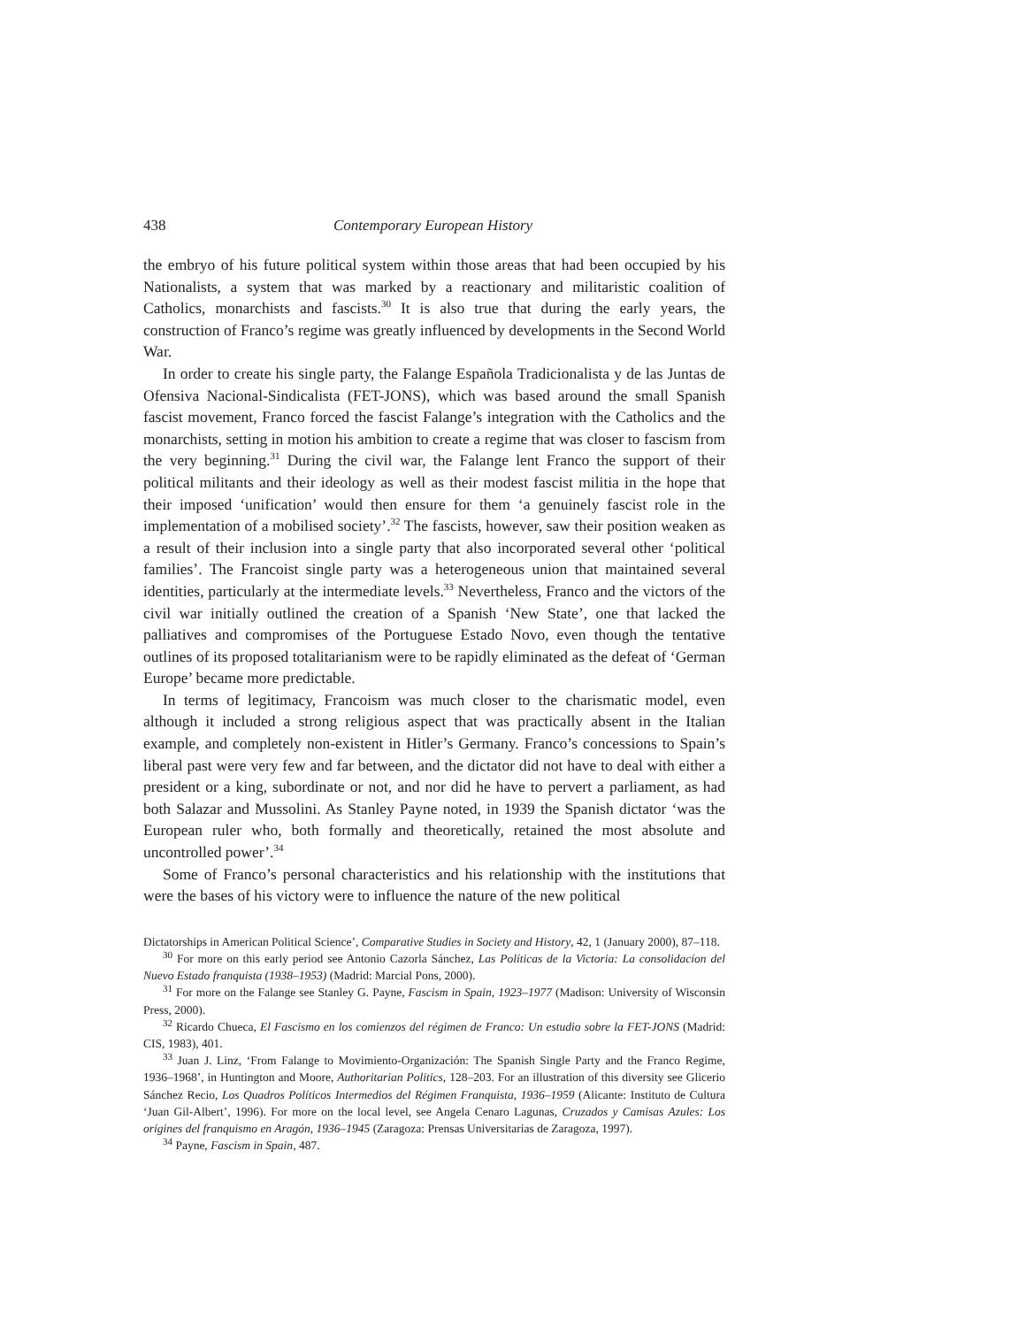438 Contemporary European History
the embryo of his future political system within those areas that had been occupied by his Nationalists, a system that was marked by a reactionary and militaristic coalition of Catholics, monarchists and fascists.<sup>30</sup> It is also true that during the early years, the construction of Franco’s regime was greatly influenced by developments in the Second World War.
In order to create his single party, the Falange Española Tradicionalista y de las Juntas de Ofensiva Nacional-Sindicalista (FET-JONS), which was based around the small Spanish fascist movement, Franco forced the fascist Falange’s integration with the Catholics and the monarchists, setting in motion his ambition to create a regime that was closer to fascism from the very beginning.<sup>31</sup> During the civil war, the Falange lent Franco the support of their political militants and their ideology as well as their modest fascist militia in the hope that their imposed ‘unification’ would then ensure for them ‘a genuinely fascist role in the implementation of a mobilised society’.<sup>32</sup> The fascists, however, saw their position weaken as a result of their inclusion into a single party that also incorporated several other ‘political families’. The Francoist single party was a heterogeneous union that maintained several identities, particularly at the intermediate levels.<sup>33</sup> Nevertheless, Franco and the victors of the civil war initially outlined the creation of a Spanish ‘New State’, one that lacked the palliatives and compromises of the Portuguese Estado Novo, even though the tentative outlines of its proposed totalitarianism were to be rapidly eliminated as the defeat of ‘German Europe’ became more predictable.
In terms of legitimacy, Francoism was much closer to the charismatic model, even although it included a strong religious aspect that was practically absent in the Italian example, and completely non-existent in Hitler’s Germany. Franco’s concessions to Spain’s liberal past were very few and far between, and the dictator did not have to deal with either a president or a king, subordinate or not, and nor did he have to pervert a parliament, as had both Salazar and Mussolini. As Stanley Payne noted, in 1939 the Spanish dictator ‘was the European ruler who, both formally and theoretically, retained the most absolute and uncontrolled power’.<sup>34</sup>
Some of Franco’s personal characteristics and his relationship with the institutions that were the bases of his victory were to influence the nature of the new political
Dictatorships in American Political Science’, Comparative Studies in Society and History, 42, 1 (January 2000), 87–118.
<sup>30</sup> For more on this early period see Antonio Cazorla Sánchez, Las Políticas de la Victoria: La consolidacíon del Nuevo Estado franquista (1938–1953) (Madrid: Marcial Pons, 2000).
<sup>31</sup> For more on the Falange see Stanley G. Payne, Fascism in Spain, 1923–1977 (Madison: University of Wisconsin Press, 2000).
<sup>32</sup> Ricardo Chueca, El Fascismo en los comienzos del régimen de Franco: Un estudio sobre la FET-JONS (Madrid: CIS, 1983), 401.
<sup>33</sup> Juan J. Linz, ‘From Falange to Movimiento-Organización: The Spanish Single Party and the Franco Regime, 1936–1968’, in Huntington and Moore, Authoritarian Politics, 128–203. For an illustration of this diversity see Glicerio Sánchez Recio, Los Quadros Políticos Intermedios del Régimen Franquista, 1936–1959 (Alicante: Instituto de Cultura ‘Juan Gil-Albert’, 1996). For more on the local level, see Angela Cenaro Lagunas, Cruzados y Camisas Azules: Los orígines del franquismo en Aragón, 1936–1945 (Zaragoza: Prensas Universitarias de Zaragoza, 1997).
<sup>34</sup> Payne, Fascism in Spain, 487.